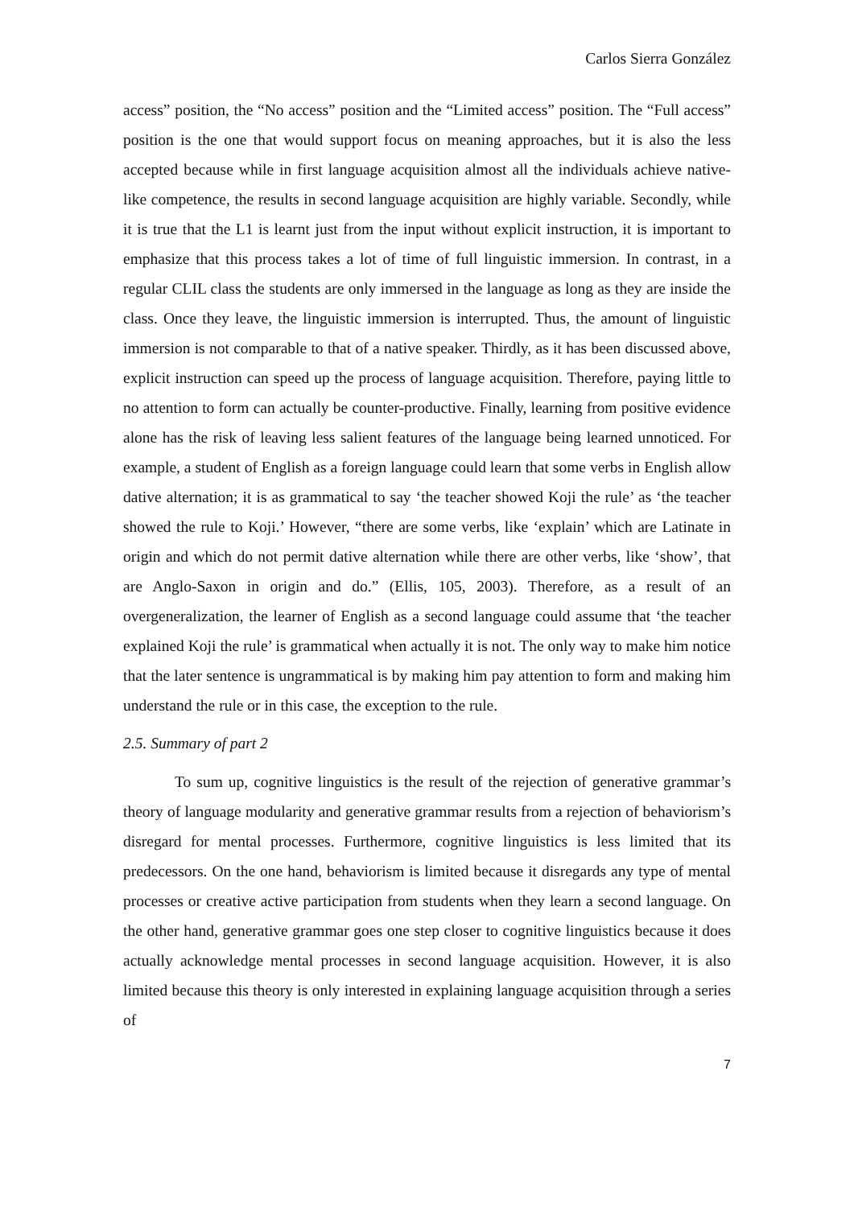Carlos Sierra González
access” position, the “No access” position and the “Limited access” position. The “Full access” position is the one that would support focus on meaning approaches, but it is also the less accepted because while in first language acquisition almost all the individuals achieve native-like competence, the results in second language acquisition are highly variable. Secondly, while it is true that the L1 is learnt just from the input without explicit instruction, it is important to emphasize that this process takes a lot of time of full linguistic immersion. In contrast, in a regular CLIL class the students are only immersed in the language as long as they are inside the class. Once they leave, the linguistic immersion is interrupted. Thus, the amount of linguistic immersion is not comparable to that of a native speaker. Thirdly, as it has been discussed above, explicit instruction can speed up the process of language acquisition. Therefore, paying little to no attention to form can actually be counter-productive. Finally, learning from positive evidence alone has the risk of leaving less salient features of the language being learned unnoticed. For example, a student of English as a foreign language could learn that some verbs in English allow dative alternation; it is as grammatical to say ‘the teacher showed Koji the rule’ as ‘the teacher showed the rule to Koji.’ However, “there are some verbs, like ‘explain’ which are Latinate in origin and which do not permit dative alternation while there are other verbs, like ‘show’, that are Anglo-Saxon in origin and do.” (Ellis, 105, 2003). Therefore, as a result of an overgeneralization, the learner of English as a second language could assume that ‘the teacher explained Koji the rule’ is grammatical when actually it is not. The only way to make him notice that the later sentence is ungrammatical is by making him pay attention to form and making him understand the rule or in this case, the exception to the rule.
2.5. Summary of part 2
To sum up, cognitive linguistics is the result of the rejection of generative grammar’s theory of language modularity and generative grammar results from a rejection of behaviorism’s disregard for mental processes. Furthermore, cognitive linguistics is less limited that its predecessors. On the one hand, behaviorism is limited because it disregards any type of mental processes or creative active participation from students when they learn a second language. On the other hand, generative grammar goes one step closer to cognitive linguistics because it does actually acknowledge mental processes in second language acquisition. However, it is also limited because this theory is only interested in explaining language acquisition through a series of
7